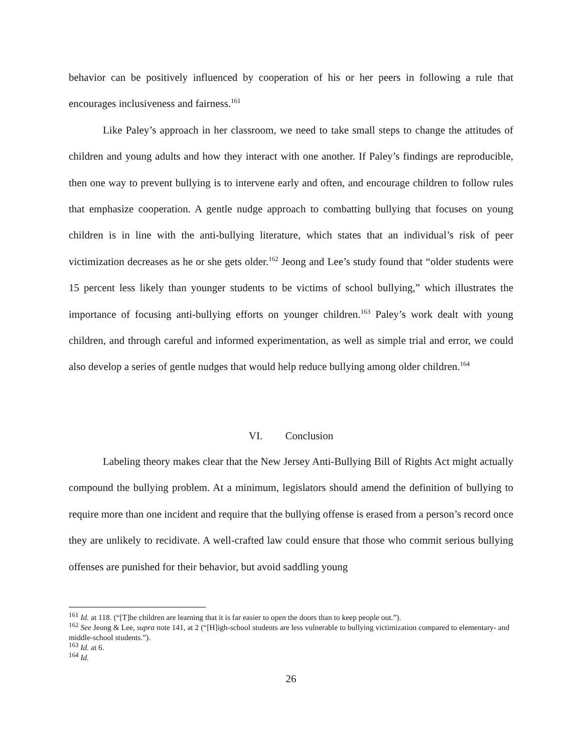behavior can be positively influenced by cooperation of his or her peers in following a rule that encourages inclusiveness and fairness.<sup>161</sup>
Like Paley’s approach in her classroom, we need to take small steps to change the attitudes of children and young adults and how they interact with one another. If Paley’s findings are reproducible, then one way to prevent bullying is to intervene early and often, and encourage children to follow rules that emphasize cooperation. A gentle nudge approach to combatting bullying that focuses on young children is in line with the anti-bullying literature, which states that an individual’s risk of peer victimization decreases as he or she gets older.<sup>162</sup> Jeong and Lee’s study found that “older students were 15 percent less likely than younger students to be victims of school bullying,” which illustrates the importance of focusing anti-bullying efforts on younger children.<sup>163</sup> Paley’s work dealt with young children, and through careful and informed experimentation, as well as simple trial and error, we could also develop a series of gentle nudges that would help reduce bullying among older children.<sup>164</sup>
VI. Conclusion
Labeling theory makes clear that the New Jersey Anti-Bullying Bill of Rights Act might actually compound the bullying problem. At a minimum, legislators should amend the definition of bullying to require more than one incident and require that the bullying offense is erased from a person’s record once they are unlikely to recidivate. A well-crafted law could ensure that those who commit serious bullying offenses are punished for their behavior, but avoid saddling young
<sup>161</sup> Id. at 118. (“[T]he children are learning that it is far easier to open the doors than to keep people out.”).
<sup>162</sup> See Jeong & Lee, supra note 141, at 2 (“[H]igh-school students are less vulnerable to bullying victimization compared to elementary- and middle-school students.”).
<sup>163</sup> Id. at 6.
<sup>164</sup> Id.
26